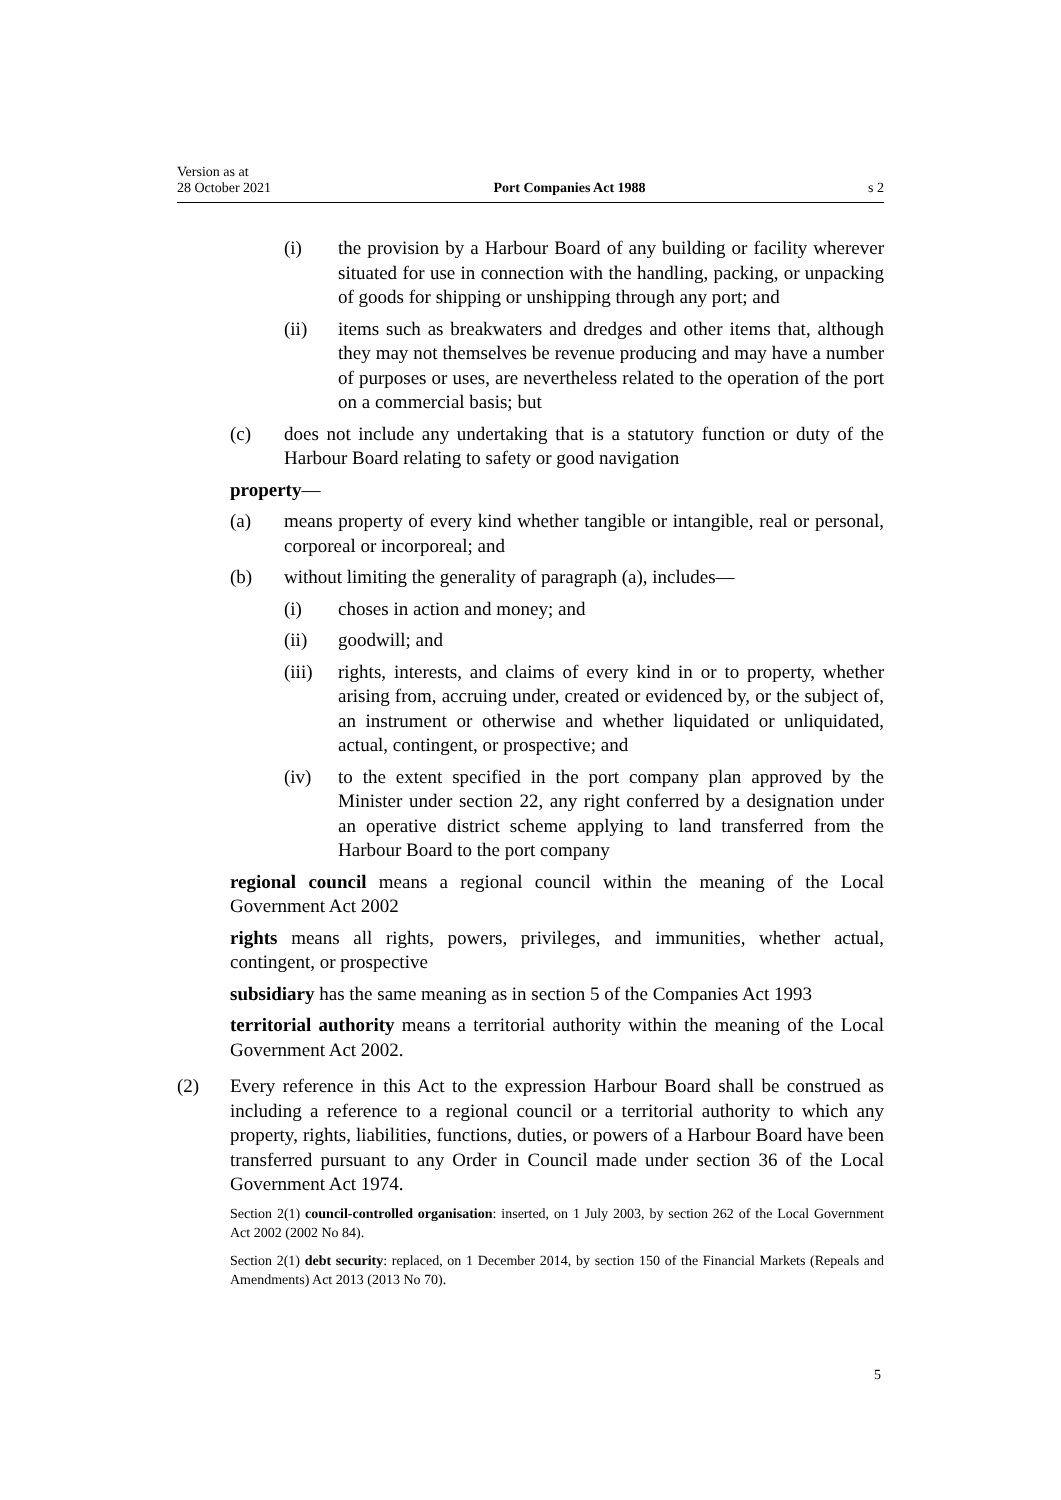Version as at
28 October 2021
Port Companies Act 1988
s 2
(i) the provision by a Harbour Board of any building or facility wherever situated for use in connection with the handling, packing, or unpacking of goods for shipping or unshipping through any port; and
(ii) items such as breakwaters and dredges and other items that, although they may not themselves be revenue producing and may have a number of purposes or uses, are nevertheless related to the operation of the port on a commercial basis; but
(c) does not include any undertaking that is a statutory function or duty of the Harbour Board relating to safety or good navigation
property—
(a) means property of every kind whether tangible or intangible, real or personal, corporeal or incorporeal; and
(b) without limiting the generality of paragraph (a), includes—
(i) choses in action and money; and
(ii) goodwill; and
(iii) rights, interests, and claims of every kind in or to property, whether arising from, accruing under, created or evidenced by, or the subject of, an instrument or otherwise and whether liquidated or unliquidated, actual, contingent, or prospective; and
(iv) to the extent specified in the port company plan approved by the Minister under section 22, any right conferred by a designation under an operative district scheme applying to land transferred from the Harbour Board to the port company
regional council means a regional council within the meaning of the Local Government Act 2002
rights means all rights, powers, privileges, and immunities, whether actual, contingent, or prospective
subsidiary has the same meaning as in section 5 of the Companies Act 1993
territorial authority means a territorial authority within the meaning of the Local Government Act 2002.
(2) Every reference in this Act to the expression Harbour Board shall be construed as including a reference to a regional council or a territorial authority to which any property, rights, liabilities, functions, duties, or powers of a Harbour Board have been transferred pursuant to any Order in Council made under section 36 of the Local Government Act 1974.
Section 2(1) council-controlled organisation: inserted, on 1 July 2003, by section 262 of the Local Government Act 2002 (2002 No 84).
Section 2(1) debt security: replaced, on 1 December 2014, by section 150 of the Financial Markets (Repeals and Amendments) Act 2013 (2013 No 70).
5